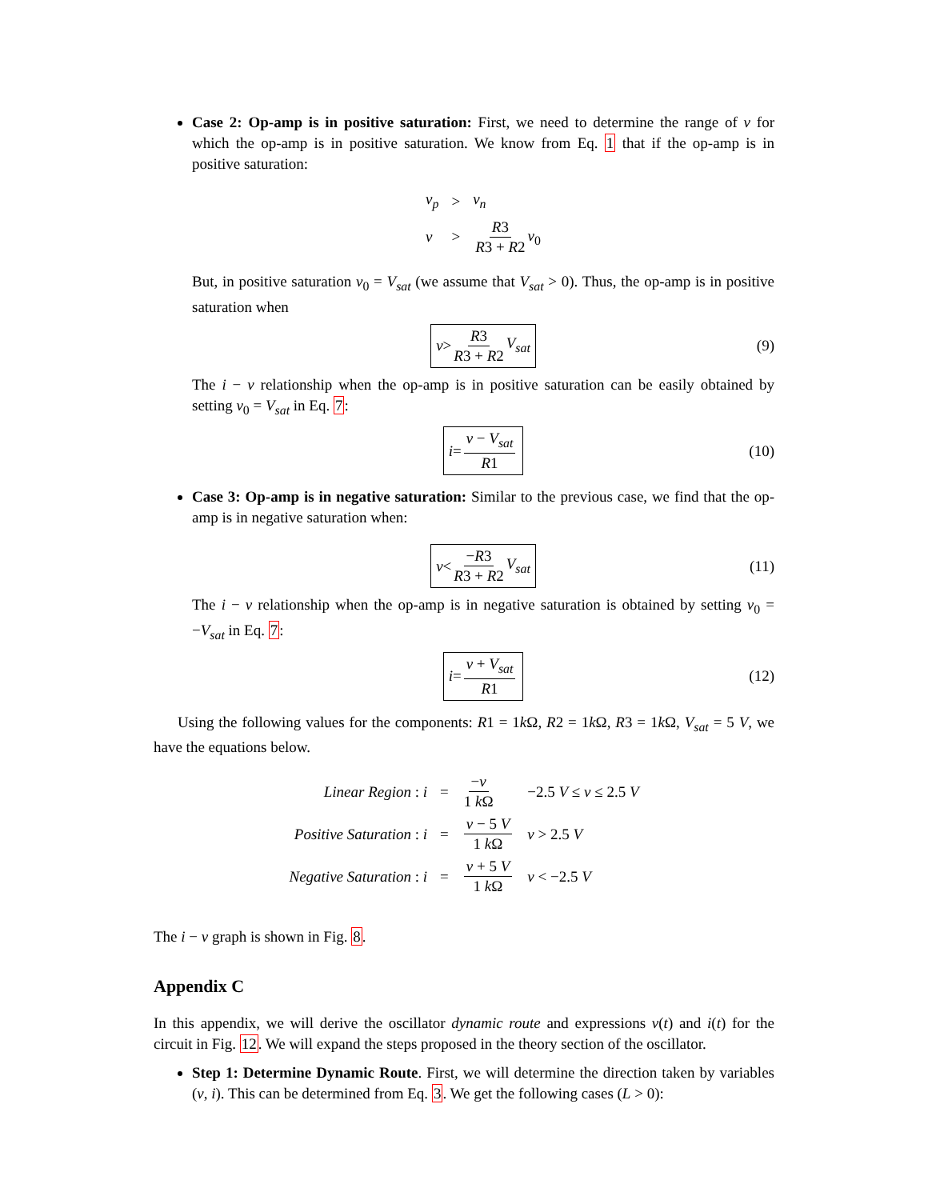Case 2: Op-amp is in positive saturation: First, we need to determine the range of v for which the op-amp is in positive saturation. We know from Eq. 1 that if the op-amp is in positive saturation:
| v<sub>p</sub> | > | v<sub>n</sub> |
| v | > | R 3 R 3 + R 2 v<sub>0</sub> |
But, in positive saturation v<sub>0</sub> = V<sub>sat</sub> (we assume that V<sub>sat</sub> > 0). Thus, the op-amp is in positive saturation when
v > R3 R3 + R2 V<sub>sat</sub> (9)
The i − v relationship when the op-amp is in positive saturation can be easily obtained by setting v<sub>0</sub> = V<sub>sat</sub> in Eq. 7:
i = v − V<sub>sat</sub> R1 (10)
Case 3: Op-amp is in negative saturation: Similar to the previous case, we find that the op-amp is in negative saturation when:
v < −R3 R3 + R2 V<sub>sat</sub> (11)
The i − v relationship when the op-amp is in negative saturation is obtained by setting v<sub>0</sub> = −V<sub>sat</sub> in Eq. 7:
i = v + V<sub>sat</sub> R1 (12)
Using the following values for the components: R1 = 1k Ω, R2 = 1k Ω, R3 = 1k Ω, V<sub>sat</sub> = 5 V, we have the equations below.
| Linear Region : i | = | − v 1 k Ω | −2.5 V ≤ v ≤ 2.5 V |
| Positive Saturation : i | = | v − 5 V 1 k Ω | v > 2.5 V |
| Negative Saturation : i | = | v + 5 V 1 k Ω | v < −2.5 V |
The i − v graph is shown in Fig. 8.
Appendix C
In this appendix, we will derive the oscillator dynamic route and expressions v(t) and i(t) for the circuit in Fig. 12. We will expand the steps proposed in the theory section of the oscillator.
Step 1: Determine Dynamic Route. First, we will determine the direction taken by variables (v, i). This can be determined from Eq. 3. We get the following cases (L > 0):